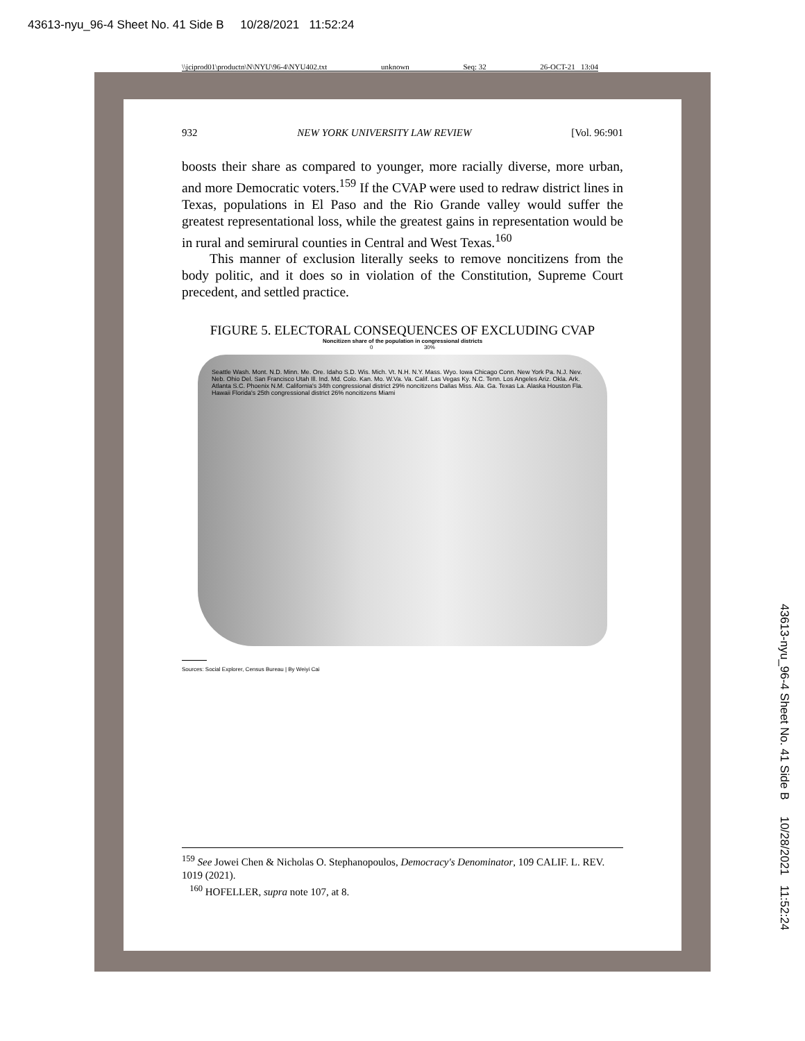43613-nyu_96-4 Sheet No. 41 Side B 10/28/2021 11:52:24
\\jciprod01\productn\N\NYU\96-4\NYU402.txt unknown Seq: 32 26-OCT-21 13:04
932 NEW YORK UNIVERSITY LAW REVIEW [Vol. 96:901
boosts their share as compared to younger, more racially diverse, more urban, and more Democratic voters.<sup>159</sup> If the CVAP were used to redraw district lines in Texas, populations in El Paso and the Rio Grande valley would suffer the greatest representational loss, while the greatest gains in representation would be in rural and semirural counties in Central and West Texas.<sup>160</sup>
This manner of exclusion literally seeks to remove noncitizens from the body politic, and it does so in violation of the Constitution, Supreme Court precedent, and settled practice.
FIGURE 5. ELECTORAL CONSEQUENCES OF EXCLUDING CVAP
Noncitizen share of the population in congressional districts
0 30%
Seattle Wash. Mont. N.D. Minn. Me. Ore. Idaho S.D. Wis. Mich. Vt. N.H. N.Y. Mass. Wyo. Iowa Chicago Conn. New York Pa. N.J. Nev. Neb. Ohio Del. San Francisco Utah Ill. Ind. Md. Colo. Kan. Mo. W.Va. Va. Calif. Las Vegas Ky. N.C. Tenn. Los Angeles Ariz. Okla. Ark. Atlanta S.C. Phoenix N.M. California's 34th congressional district 29% noncitizens Dallas Miss. Ala. Ga. Texas La. Alaska Houston Fla. Hawaii Florida's 25th congressional district 26% noncitizens Miami
Sources: Social Explorer, Census Bureau | By Weiyi Cai
<sup>159</sup> See Jowei Chen & Nicholas O. Stephanopoulos, Democracy's Denominator, 109 CALIF. L. REV. 1019 (2021).
<sup>160</sup> HOFELLER, supra note 107, at 8.
43613-nyu_96-4 Sheet No. 41 Side B 10/28/2021 11:52:24